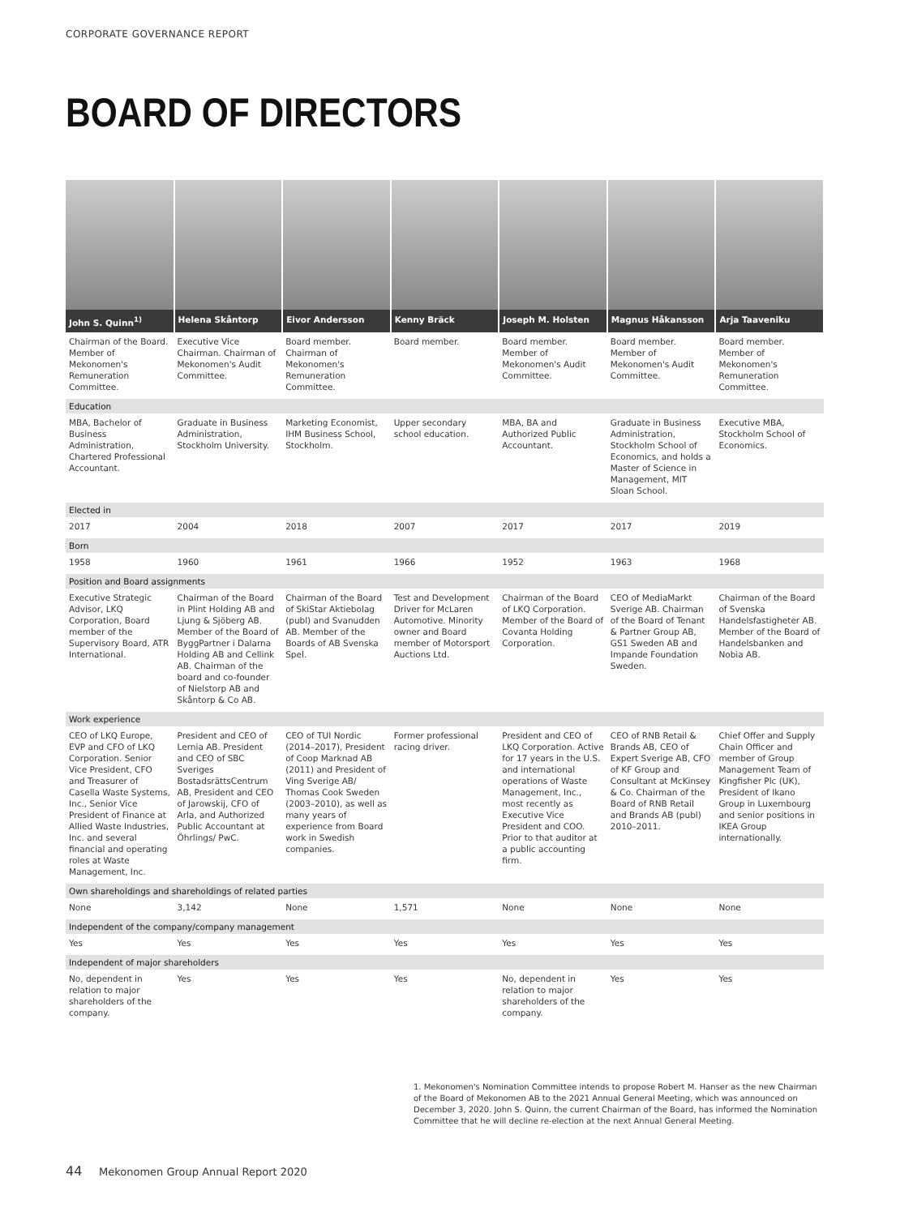CORPORATE GOVERNANCE REPORT
BOARD OF DIRECTORS
| John S. Quinn<sup>1)</sup> | Helena Skåntorp | Eivor Andersson | Kenny Bräck | Joseph M. Holsten | Magnus Håkansson | Arja Taaveniku |
| Chairman of the Board. Member of Mekonomen's Remuneration Committee. | Executive Vice Chairman. Chairman of Mekonomen's Audit Committee. | Board member. Chairman of Mekonomen's Remuneration Committee. | Board member. | Board member. Member of Mekonomen's Audit Committee. | Board member. Member of Mekonomen's Audit Committee. | Board member. Member of Mekonomen's Remuneration Committee. |
| Education | | | | | | |
| MBA, Bachelor of Business Administration, Chartered Professional Accountant. | Graduate in Business Administration, Stockholm University. | Marketing Economist, IHM Business School, Stockholm. | Upper secondary school education. | MBA, BA and Authorized Public Accountant. | Graduate in Business Administration, Stockholm School of Economics, and holds a Master of Science in Management, MIT Sloan School. | Executive MBA, Stockholm School of Economics. |
| Elected in | | | | | | |
| 2017 | 2004 | 2018 | 2007 | 2017 | 2017 | 2019 |
| Born | | | | | | |
| 1958 | 1960 | 1961 | 1966 | 1952 | 1963 | 1968 |
| Position and Board assignments | | | | | | |
| Executive Strategic Advisor, LKQ Corporation, Board member of the Supervisory Board, ATR International. | Chairman of the Board in Plint Holding AB and Ljung & Sjöberg AB. Member of the Board of ByggPartner i Dalarna Holding AB and Cellink AB. Chairman of the board and co-founder of Nielstorp AB and Skåntorp & Co AB. | Chairman of the Board of SkiStar Aktiebolag (publ) and Svanudden AB. Member of the Boards of AB Svenska Spel. | Test and Development Driver for McLaren Automotive. Minority owner and Board member of Motorsport Auctions Ltd. | Chairman of the Board of LKQ Corporation. Member of the Board of Covanta Holding Corporation. | CEO of MediaMarkt Sverige AB. Chairman of the Board of Tenant & Partner Group AB, GS1 Sweden AB and Impande Foundation Sweden. | Chairman of the Board of Svenska Handelsfastigheter AB. Member of the Board of Handelsbanken and Nobia AB. |
| Work experience | | | | | | |
| CEO of LKQ Europe, EVP and CFO of LKQ Corporation. Senior Vice President, CFO and Treasurer of Casella Waste Systems, Inc., Senior Vice President of Finance at Allied Waste Industries, Inc. and several financial and operating roles at Waste Management, Inc. | President and CEO of Lernia AB. President and CEO of SBC Sveriges BostadsrättsCentrum AB, President and CEO of Jarowskij, CFO of Arla, and Authorized Public Accountant at Öhrlings/ PwC. | CEO of TUI Nordic (2014–2017), President of Coop Marknad AB (2011) and President of Ving Sverige AB/ Thomas Cook Sweden (2003–2010), as well as many years of experience from Board work in Swedish companies. | Former professional racing driver. | President and CEO of LKQ Corporation. Active for 17 years in the U.S. and international operations of Waste Management, Inc., most recently as Executive Vice President and COO. Prior to that auditor at a public accounting firm. | CEO of RNB Retail & Brands AB, CEO of Expert Sverige AB, CFO of KF Group and Consultant at McKinsey & Co. Chairman of the Board of RNB Retail and Brands AB (publ) 2010–2011. | Chief Offer and Supply Chain Officer and member of Group Management Team of Kingfisher Plc (UK), President of Ikano Group in Luxembourg and senior positions in IKEA Group internationally. |
| Own shareholdings and shareholdings of related parties | | | | | | |
| None | 3,142 | None | 1,571 | None | None | None |
| Independent of the company/company management | | | | | | |
| Yes | Yes | Yes | Yes | Yes | Yes | Yes |
| Independent of major shareholders | | | | | | |
| No, dependent in relation to major shareholders of the company. | Yes | Yes | Yes | No, dependent in relation to major shareholders of the company. | Yes | Yes |
1. Mekonomen's Nomination Committee intends to propose Robert M. Hanser as the new Chairman of the Board of Mekonomen AB to the 2021 Annual General Meeting, which was announced on December 3, 2020. John S. Quinn, the current Chairman of the Board, has informed the Nomination Committee that he will decline re-election at the next Annual General Meeting.
44 Mekonomen Group Annual Report 2020